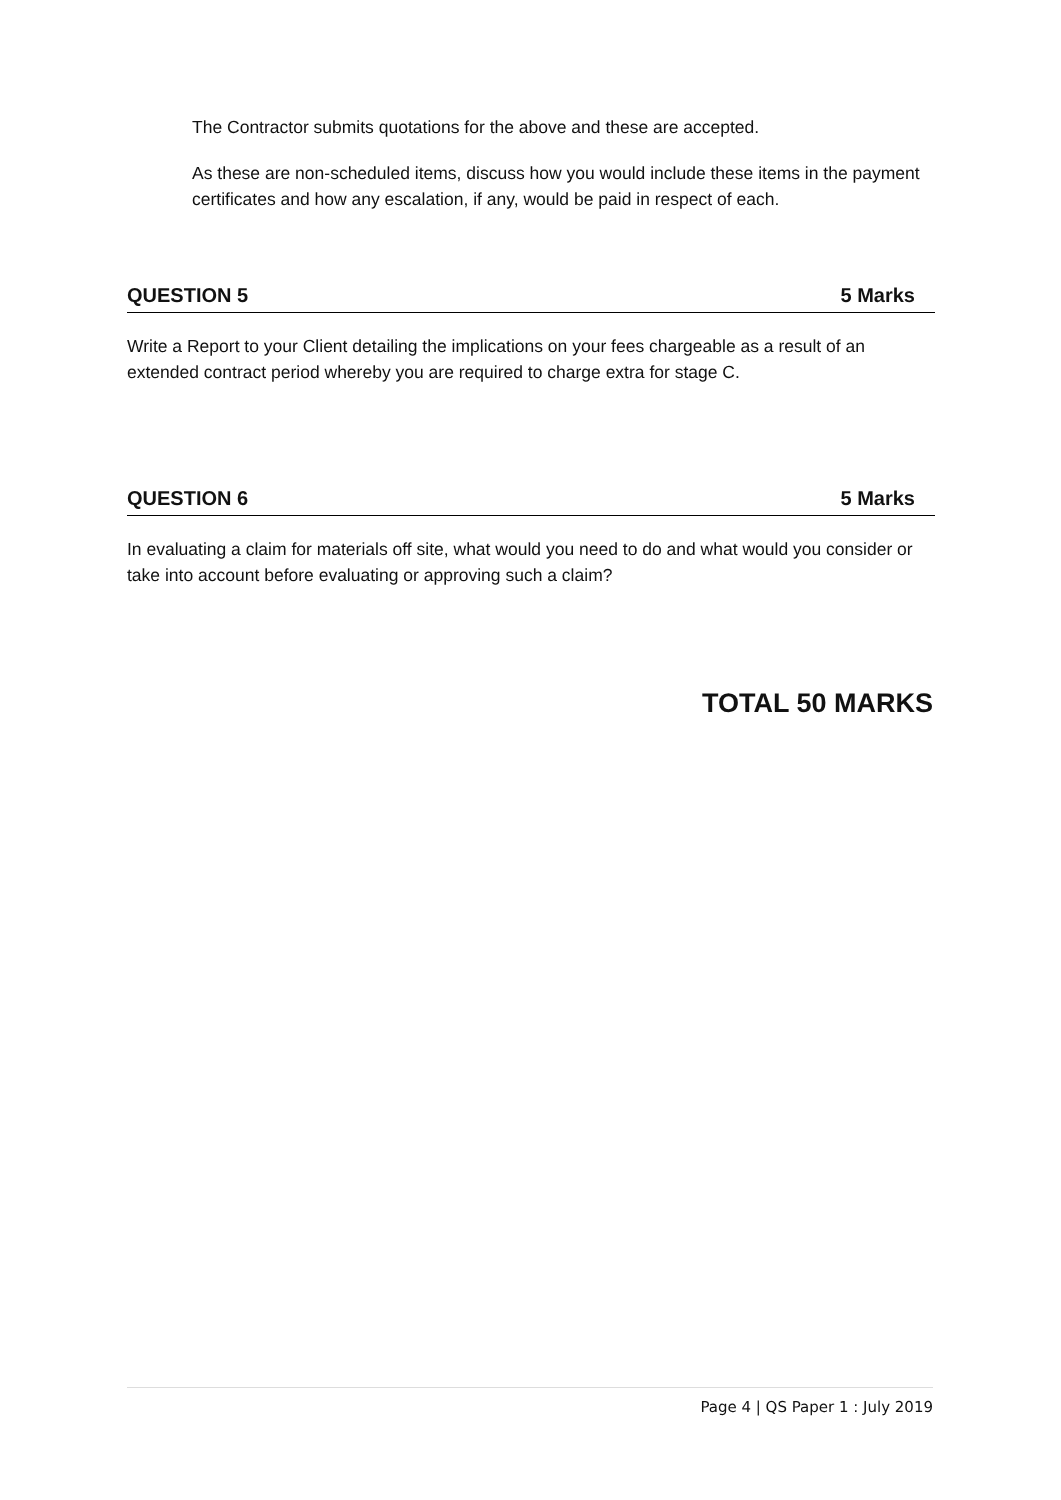The Contractor submits quotations for the above and these are accepted.
As these are non-scheduled items, discuss how you would include these items in the payment certificates and how any escalation, if any, would be paid in respect of each.
QUESTION 5 5 Marks
Write a Report to your Client detailing the implications on your fees chargeable as a result of an extended contract period whereby you are required to charge extra for stage C.
QUESTION 6 5 Marks
In evaluating a claim for materials off site, what would you need to do and what would you consider or take into account before evaluating or approving such a claim?
TOTAL 50 MARKS
Page 4 | QS Paper 1 : July 2019